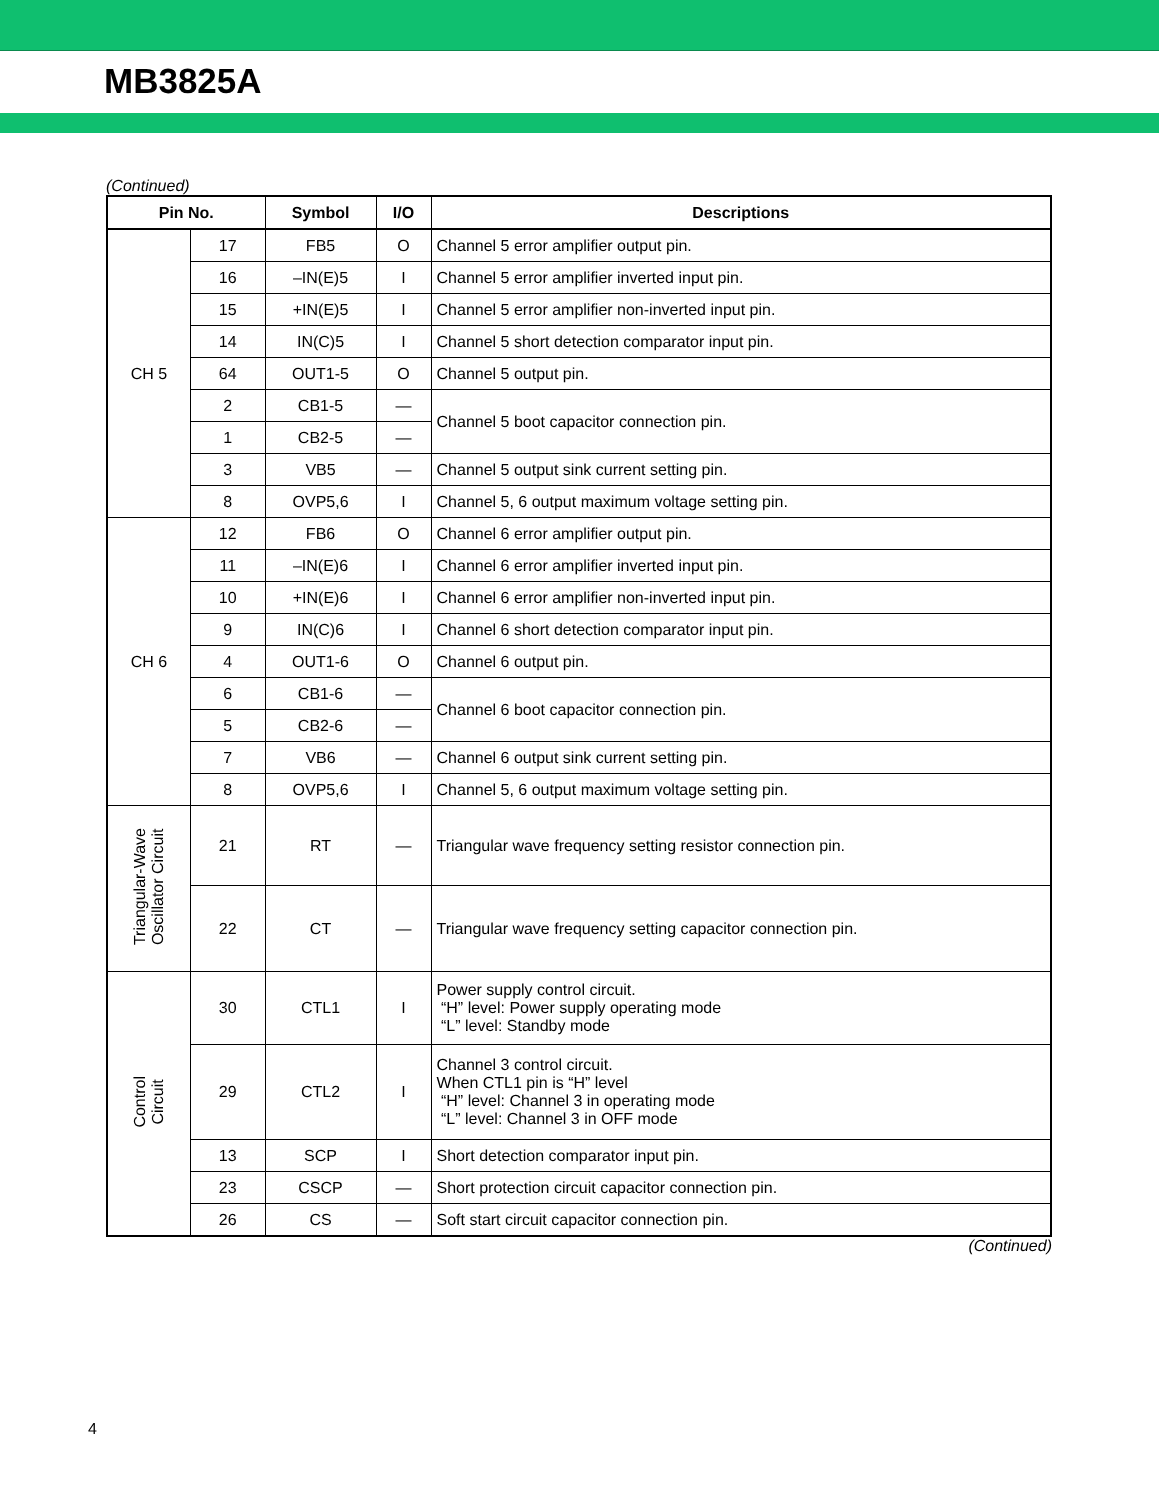MB3825A
(Continued)
| Pin No. | | Symbol | I/O | Descriptions |
| --- | --- | --- | --- | --- |
| CH 5 | 17 | FB5 | O | Channel 5 error amplifier output pin. |
| | 16 | –IN(E)5 | I | Channel 5 error amplifier inverted input pin. |
| | 15 | +IN(E)5 | I | Channel 5 error amplifier non-inverted input pin. |
| | 14 | IN(C)5 | I | Channel 5 short detection comparator input pin. |
| | 64 | OUT1-5 | O | Channel 5 output pin. |
| | 2 | CB1-5 | — | Channel 5 boot capacitor connection pin. |
| | 1 | CB2-5 | — | |
| | 3 | VB5 | — | Channel 5 output sink current setting pin. |
| | 8 | OVP5,6 | I | Channel 5, 6 output maximum voltage setting pin. |
| CH 6 | 12 | FB6 | O | Channel 6 error amplifier output pin. |
| | 11 | –IN(E)6 | I | Channel 6 error amplifier inverted input pin. |
| | 10 | +IN(E)6 | I | Channel 6 error amplifier non-inverted input pin. |
| | 9 | IN(C)6 | I | Channel 6 short detection comparator input pin. |
| | 4 | OUT1-6 | O | Channel 6 output pin. |
| | 6 | CB1-6 | — | Channel 6 boot capacitor connection pin. |
| | 5 | CB2-6 | — | |
| | 7 | VB6 | — | Channel 6 output sink current setting pin. |
| | 8 | OVP5,6 | I | Channel 5, 6 output maximum voltage setting pin. |
| Triangular-Wave Oscillator Circuit | 21 | RT | — | Triangular wave frequency setting resistor connection pin. |
| | 22 | CT | — | Triangular wave frequency setting capacitor connection pin. |
| Control Circuit | 30 | CTL1 | I | Power supply control circuit. “H” level: Power supply operating mode “L” level: Standby mode |
| | 29 | CTL2 | I | Channel 3 control circuit. When CTL1 pin is “H” level “H” level: Channel 3 in operating mode “L” level: Channel 3 in OFF mode |
| | 13 | SCP | I | Short detection comparator input pin. |
| | 23 | CSCP | — | Short protection circuit capacitor connection pin. |
| | 26 | CS | — | Soft start circuit capacitor connection pin. |
(Continued)
4